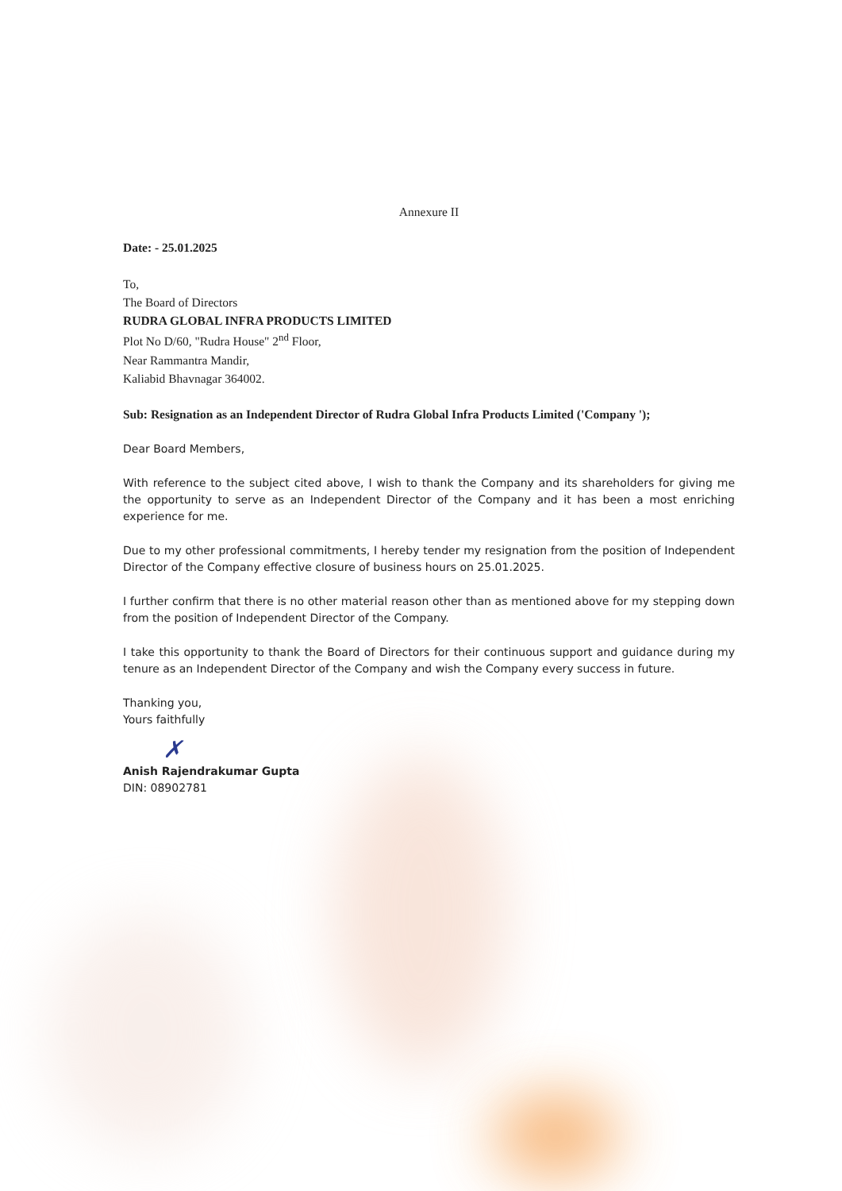Annexure II
Date: - 25.01.2025
To,
The Board of Directors
RUDRA GLOBAL INFRA PRODUCTS LIMITED
Plot No D/60, "Rudra House" 2<sup>nd</sup> Floor,
Near Rammantra Mandir,
Kaliabid Bhavnagar 364002.
Sub: Resignation as an Independent Director of Rudra Global Infra Products Limited ('Company ');
Dear Board Members,
With reference to the subject cited above, I wish to thank the Company and its shareholders for giving me the opportunity to serve as an Independent Director of the Company and it has been a most enriching experience for me.
Due to my other professional commitments, I hereby tender my resignation from the position of Independent Director of the Company effective closure of business hours on 25.01.2025.
I further confirm that there is no other material reason other than as mentioned above for my stepping down from the position of Independent Director of the Company.
I take this opportunity to thank the Board of Directors for their continuous support and guidance during my tenure as an Independent Director of the Company and wish the Company every success in future.
Thanking you,
Yours faithfully
✗
Anish Rajendrakumar Gupta
DIN: 08902781